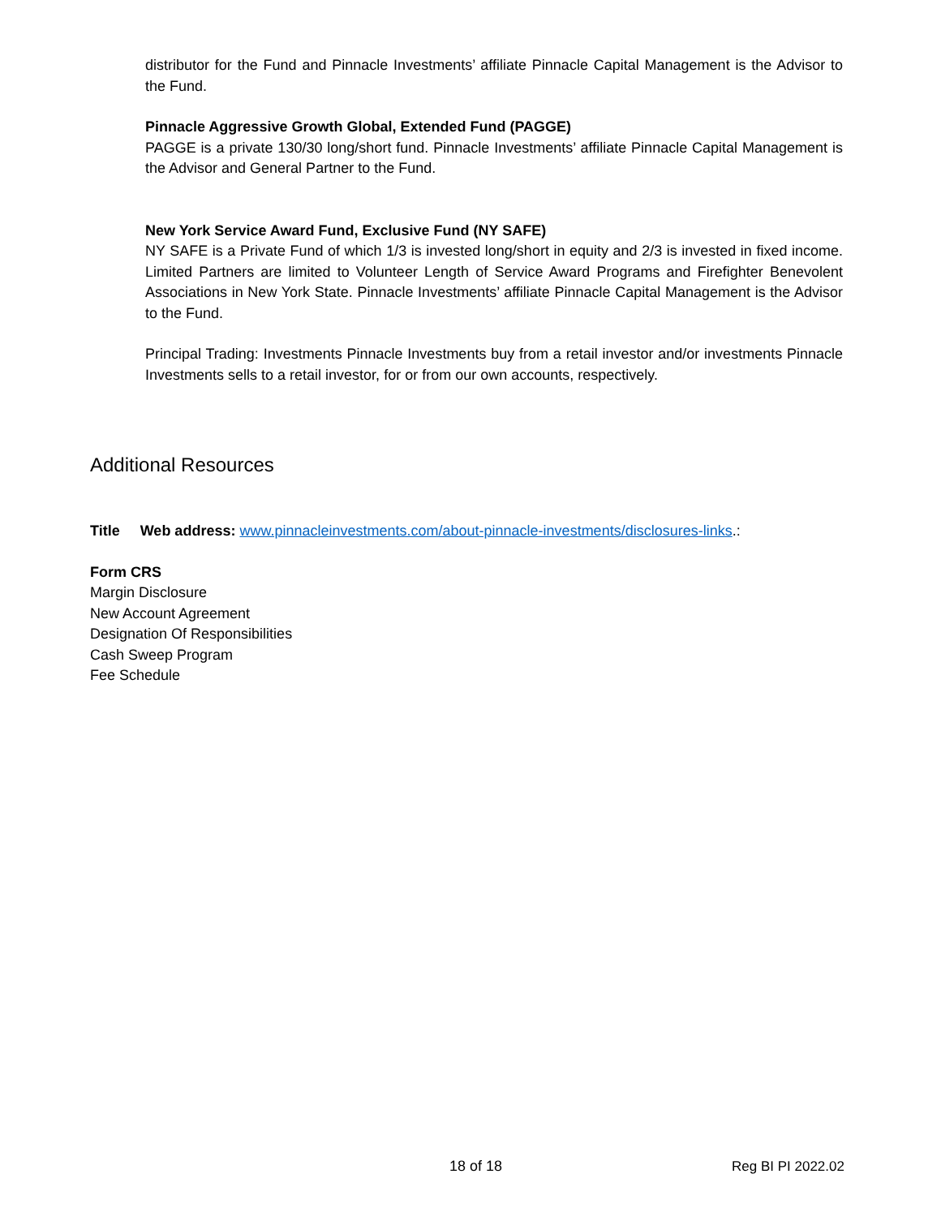distributor for the Fund and Pinnacle Investments’ affiliate Pinnacle Capital Management is the Advisor to the Fund.
Pinnacle Aggressive Growth Global, Extended Fund (PAGGE)
PAGGE is a private 130/30 long/short fund. Pinnacle Investments’ affiliate Pinnacle Capital Management is the Advisor and General Partner to the Fund.
New York Service Award Fund, Exclusive Fund (NY SAFE)
NY SAFE is a Private Fund of which 1/3 is invested long/short in equity and 2/3 is invested in fixed income. Limited Partners are limited to Volunteer Length of Service Award Programs and Firefighter Benevolent Associations in New York State. Pinnacle Investments’ affiliate Pinnacle Capital Management is the Advisor to the Fund.
Principal Trading: Investments Pinnacle Investments buy from a retail investor and/or investments Pinnacle Investments sells to a retail investor, for or from our own accounts, respectively.
Additional Resources
Title Web address: www.pinnacleinvestments.com/about-pinnacle-investments/disclosures-links.:
Form CRS
Margin Disclosure
New Account Agreement
Designation Of Responsibilities
Cash Sweep Program
Fee Schedule
18 of 18 Reg BI PI 2022.02